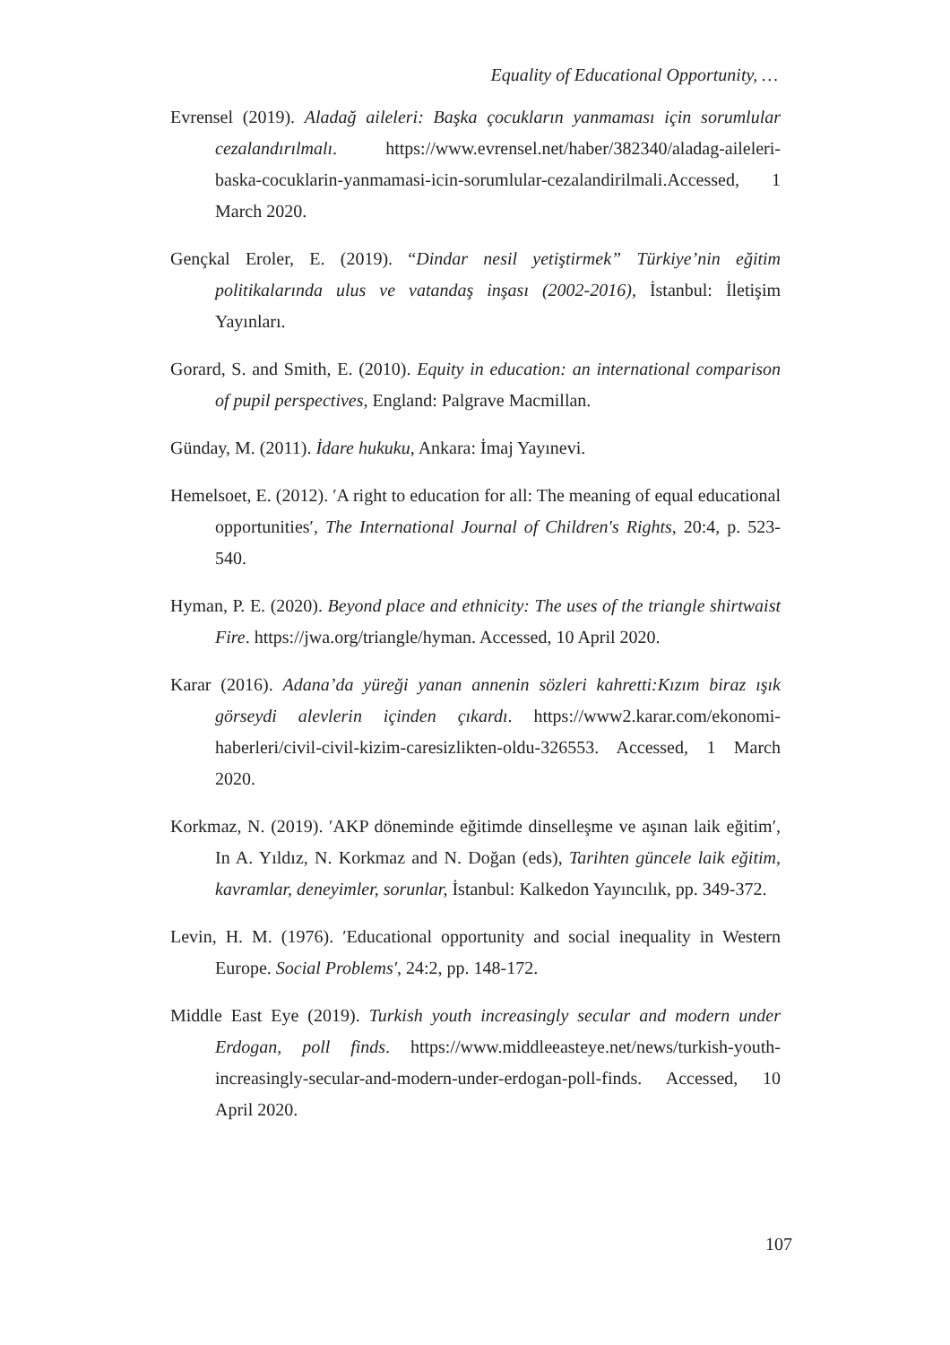Equality of Educational Opportunity, …
Evrensel (2019). Aladağ aileleri: Başka çocukların yanmaması için sorumlular cezalandırılmalı. https://www.evrensel.net/haber/382340/aladag-aileleri-baska-cocuklarin-yanmamasi-icin-sorumlular-cezalandirilmali.Accessed, 1 March 2020.
Gençkal Eroler, E. (2019). “Dindar nesil yetiştirmek” Türkiye’nin eğitim politikalarında ulus ve vatandaş inşası (2002-2016), İstanbul: İletişim Yayınları.
Gorard, S. and Smith, E. (2010). Equity in education: an international comparison of pupil perspectives, England: Palgrave Macmillan.
Günday, M. (2011). İdare hukuku, Ankara: İmaj Yayınevi.
Hemelsoet, E. (2012). ′A right to education for all: The meaning of equal educational opportunities′, The International Journal of Children's Rights, 20:4, p. 523-540.
Hyman, P. E. (2020). Beyond place and ethnicity: The uses of the triangle shirtwaist Fire. https://jwa.org/triangle/hyman. Accessed, 10 April 2020.
Karar (2016). Adana’da yüreği yanan annenin sözleri kahretti:Kızım biraz ışık görseydi alevlerin içinden çıkardı. https://www2.karar.com/ekonomi-haberleri/civil-civil-kizim-caresizlikten-oldu-326553. Accessed, 1 March 2020.
Korkmaz, N. (2019). ′AKP döneminde eğitimde dinselleşme ve aşınan laik eğitim′, In A. Yıldız, N. Korkmaz and N. Doğan (eds), Tarihten güncele laik eğitim, kavramlar, deneyimler, sorunlar, İstanbul: Kalkedon Yayıncılık, pp. 349-372.
Levin, H. M. (1976). ′Educational opportunity and social inequality in Western Europe. Social Problems′, 24:2, pp. 148-172.
Middle East Eye (2019). Turkish youth increasingly secular and modern under Erdogan, poll finds. https://www.middleeasteye.net/news/turkish-youth-increasingly-secular-and-modern-under-erdogan-poll-finds. Accessed, 10 April 2020.
107